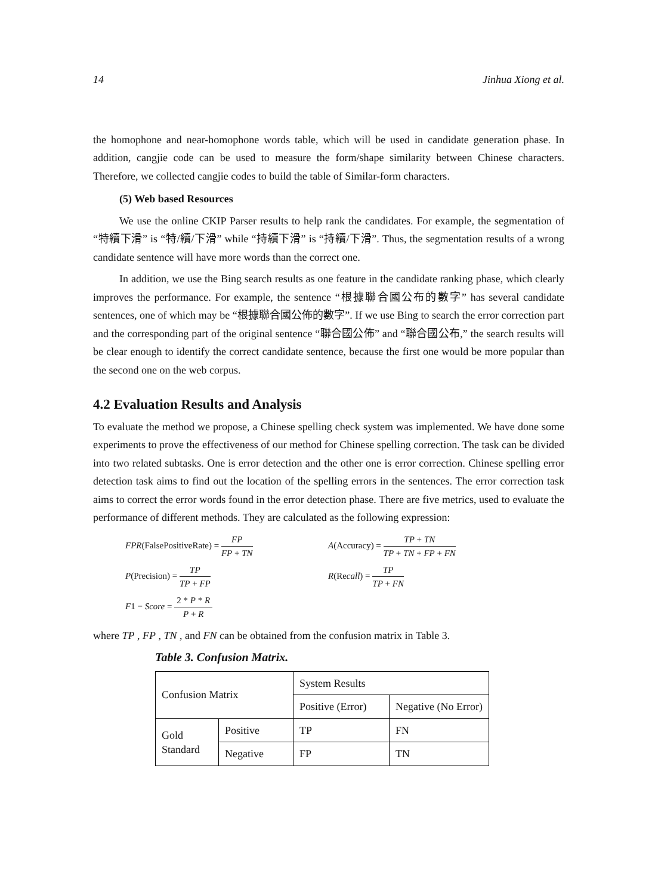14 Jinhua Xiong et al.
the homophone and near-homophone words table, which will be used in candidate generation phase. In addition, cangjie code can be used to measure the form/shape similarity between Chinese characters. Therefore, we collected cangjie codes to build the table of Similar-form characters.
(5) Web based Resources
We use the online CKIP Parser results to help rank the candidates. For example, the segmentation of “特續下滑” is “特/續/下滑” while “持續下滑” is “持續/下滑”. Thus, the segmentation results of a wrong candidate sentence will have more words than the correct one.
In addition, we use the Bing search results as one feature in the candidate ranking phase, which clearly improves the performance. For example, the sentence “根據聯合國公布的數字” has several candidate sentences, one of which may be “根據聯合國公佈的數字”. If we use Bing to search the error correction part and the corresponding part of the original sentence “聯合國公佈” and “聯合國公布,” the search results will be clear enough to identify the correct candidate sentence, because the first one would be more popular than the second one on the web corpus.
4.2 Evaluation Results and Analysis
To evaluate the method we propose, a Chinese spelling check system was implemented. We have done some experiments to prove the effectiveness of our method for Chinese spelling correction. The task can be divided into two related subtasks. One is error detection and the other one is error correction. Chinese spelling error detection task aims to find out the location of the spelling errors in the sentences. The error correction task aims to correct the error words found in the error detection phase. There are five metrics, used to evaluate the performance of different methods. They are calculated as the following expression:
FPR(FalsePositiveRate) = FP FP + TN
A(Accuracy) = TP + TN TP + TN + FP + FN
P(Precision) = TP TP + FP
R(Recall) = TP TP + FN
F1 − Score = 2 * P * R P + R
where TP , FP , TN , and FN can be obtained from the confusion matrix in Table 3.
Table 3. Confusion Matrix.
| Confusion Matrix | | System Results | |
| | | Positive (Error) | Negative (No Error) |
| Gold Standard | Positive | TP | FN |
| | Negative | FP | TN |